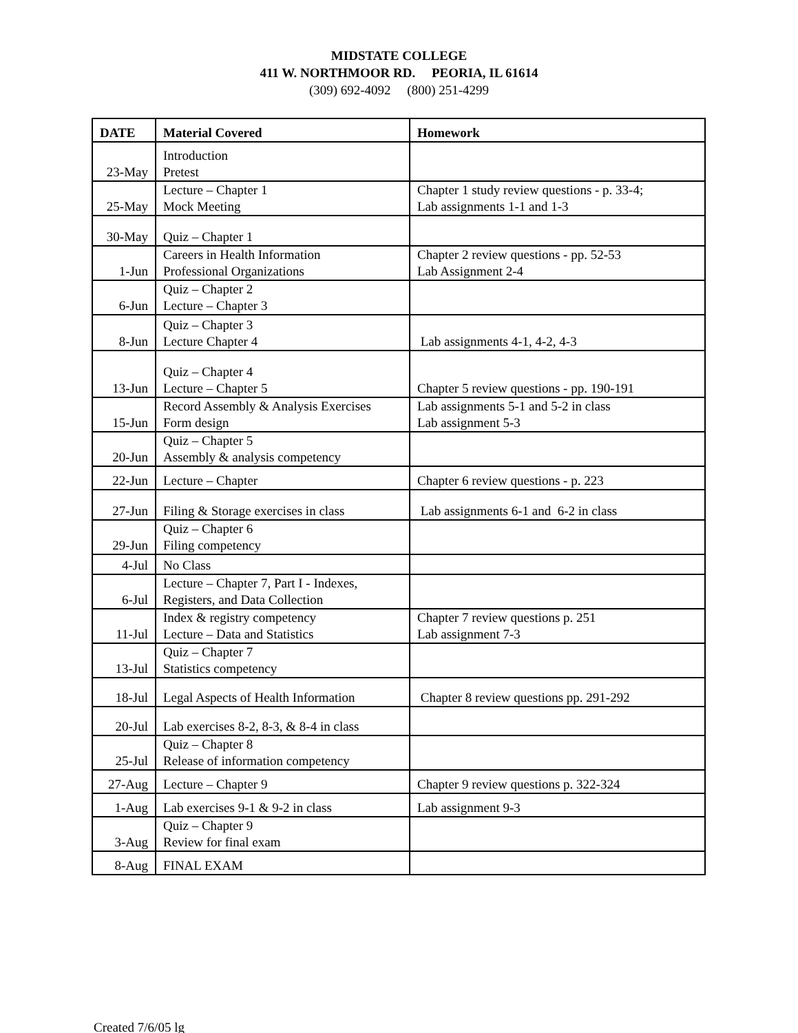MIDSTATE COLLEGE
411 W. NORTHMOOR RD. PEORIA, IL 61614
(309) 692-4092 (800) 251-4299
| DATE | Material Covered | Homework |
| --- | --- | --- |
| 23-May | Introduction Pretest | |
| 25-May | Lecture – Chapter 1 Mock Meeting | Chapter 1 study review questions - p. 33-4; Lab assignments 1-1 and 1-3 |
| 30-May | Quiz – Chapter 1 | |
| 1-Jun | Careers in Health Information Professional Organizations | Chapter 2 review questions - pp. 52-53 Lab Assignment 2-4 |
| 6-Jun | Quiz – Chapter 2 Lecture – Chapter 3 | |
| 8-Jun | Quiz – Chapter 3 Lecture Chapter 4 | Lab assignments 4-1, 4-2, 4-3 |
| 13-Jun | Quiz – Chapter 4 Lecture – Chapter 5 | Chapter 5 review questions - pp. 190-191 |
| 15-Jun | Record Assembly & Analysis Exercises Form design | Lab assignments 5-1 and 5-2 in class Lab assignment 5-3 |
| 20-Jun | Quiz – Chapter 5 Assembly & analysis competency | |
| 22-Jun | Lecture – Chapter | Chapter 6 review questions - p. 223 |
| 27-Jun | Filing & Storage exercises in class | Lab assignments 6-1 and 6-2 in class |
| 29-Jun | Quiz – Chapter 6 Filing competency | |
| 4-Jul | No Class | |
| 6-Jul | Lecture – Chapter 7, Part I - Indexes, Registers, and Data Collection | |
| 11-Jul | Index & registry competency Lecture – Data and Statistics | Chapter 7 review questions p. 251 Lab assignment 7-3 |
| 13-Jul | Quiz – Chapter 7 Statistics competency | |
| 18-Jul | Legal Aspects of Health Information | Chapter 8 review questions pp. 291-292 |
| 20-Jul | Lab exercises 8-2, 8-3, & 8-4 in class | |
| 25-Jul | Quiz – Chapter 8 Release of information competency | |
| 27-Aug | Lecture – Chapter 9 | Chapter 9 review questions p. 322-324 |
| 1-Aug | Lab exercises 9-1 & 9-2 in class | Lab assignment 9-3 |
| 3-Aug | Quiz – Chapter 9 Review for final exam | |
| 8-Aug | FINAL EXAM | |
Created 7/6/05 lg